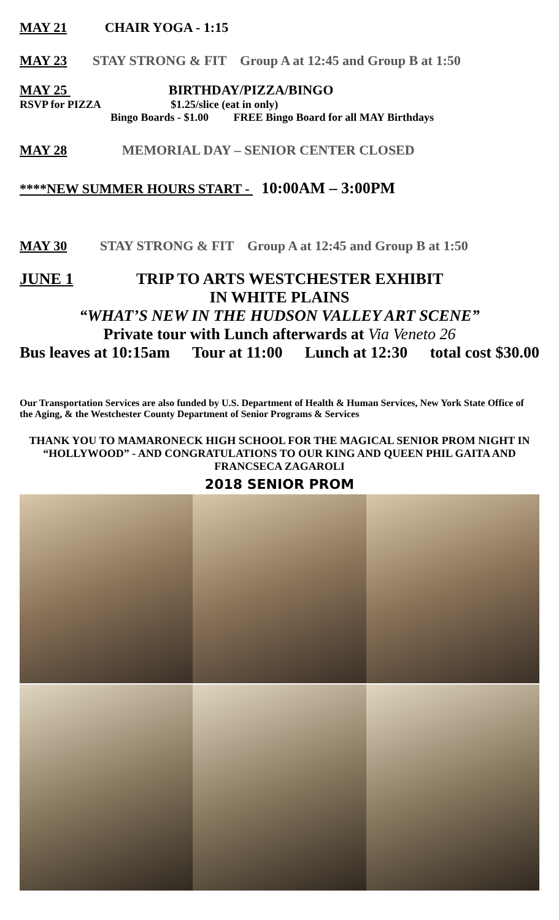MAY 21 CHAIR YOGA - 1:15
MAY 23 STAY STRONG & FIT Group A at 12:45 and Group B at 1:50
MAY 25 BIRTHDAY/PIZZA/BINGO
RSVP for PIZZA $1.25/slice (eat in only)
Bingo Boards - $1.00 FREE Bingo Board for all MAY Birthdays
MAY 28 MEMORIAL DAY – SENIOR CENTER CLOSED
****NEW SUMMER HOURS START - 10:00AM – 3:00PM
MAY 30 STAY STRONG & FIT Group A at 12:45 and Group B at 1:50
JUNE 1 TRIP TO ARTS WESTCHESTER EXHIBIT
IN WHITE PLAINS
“WHAT’S NEW IN THE HUDSON VALLEY ART SCENE”
Private tour with Lunch afterwards at Via Veneto 26
Bus leaves at 10:15am Tour at 11:00 Lunch at 12:30 total cost $30.00
Our Transportation Services are also funded by U.S. Department of Health & Human Services, New York State Office of the Aging, & the Westchester County Department of Senior Programs & Services
THANK YOU TO MAMARONECK HIGH SCHOOL FOR THE MAGICAL SENIOR PROM NIGHT IN “HOLLYWOOD” - AND CONGRATULATIONS TO OUR KING AND QUEEN PHIL GAITA AND FRANCSECA ZAGAROLI
2018 SENIOR PROM